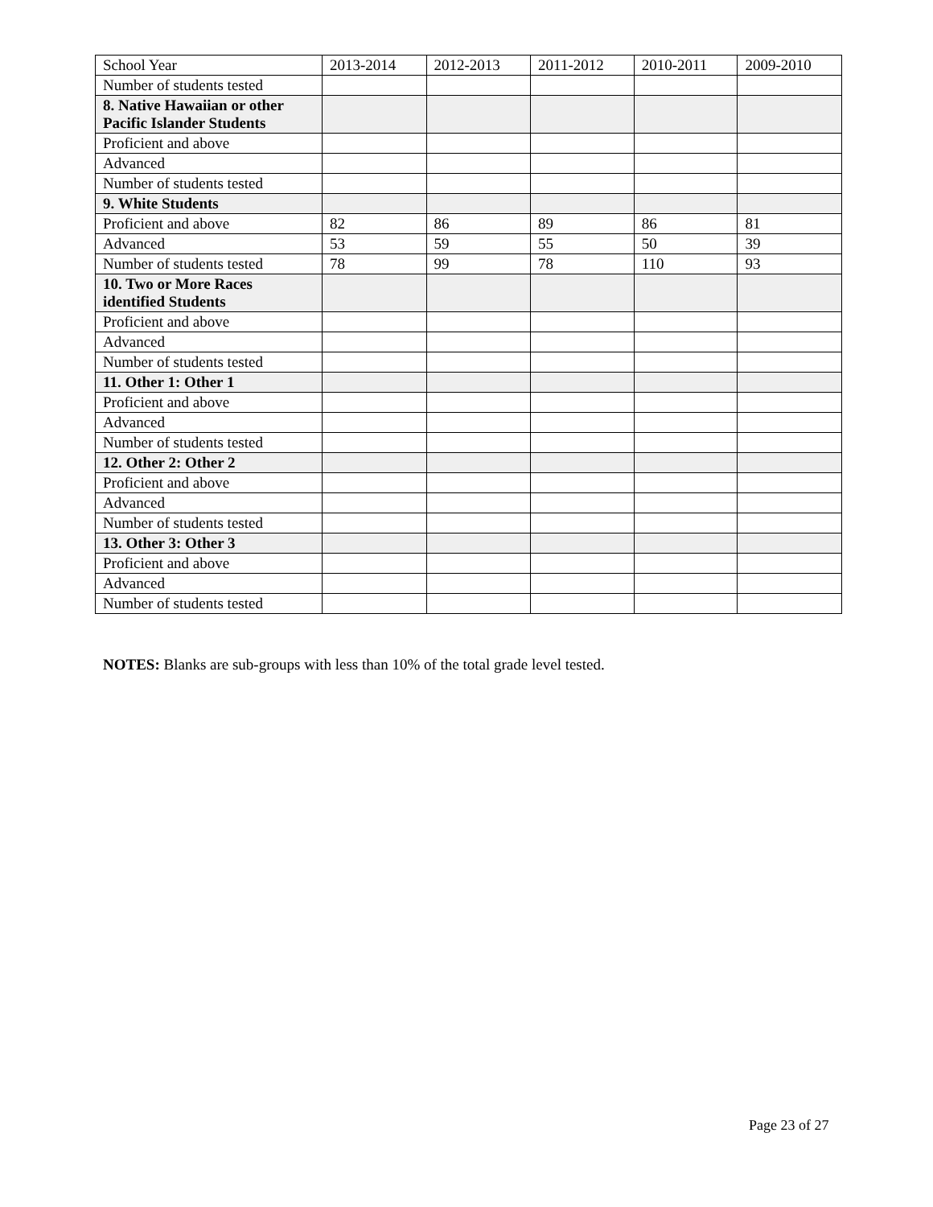| School Year | 2013-2014 | 2012-2013 | 2011-2012 | 2010-2011 | 2009-2010 |
| Number of students tested | | | | | |
| 8. Native Hawaiian or other Pacific Islander Students | | | | | |
| Proficient and above | | | | | |
| Advanced | | | | | |
| Number of students tested | | | | | |
| 9. White Students | | | | | |
| Proficient and above | 82 | 86 | 89 | 86 | 81 |
| Advanced | 53 | 59 | 55 | 50 | 39 |
| Number of students tested | 78 | 99 | 78 | 110 | 93 |
| 10. Two or More Races identified Students | | | | | |
| Proficient and above | | | | | |
| Advanced | | | | | |
| Number of students tested | | | | | |
| 11. Other 1: Other 1 | | | | | |
| Proficient and above | | | | | |
| Advanced | | | | | |
| Number of students tested | | | | | |
| 12. Other 2: Other 2 | | | | | |
| Proficient and above | | | | | |
| Advanced | | | | | |
| Number of students tested | | | | | |
| 13. Other 3: Other 3 | | | | | |
| Proficient and above | | | | | |
| Advanced | | | | | |
| Number of students tested | | | | | |
NOTES: Blanks are sub-groups with less than 10% of the total grade level tested.
Page 23 of 27